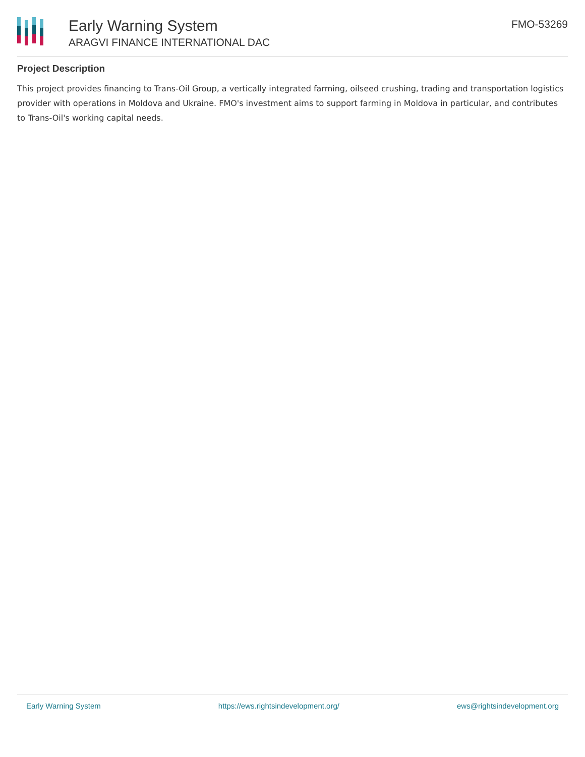Early Warning System
ARAGVI FINANCE INTERNATIONAL DAC
FMO-53269
Project Description
This project provides financing to Trans-Oil Group, a vertically integrated farming, oilseed crushing, trading and transportation logistics provider with operations in Moldova and Ukraine. FMO's investment aims to support farming in Moldova in particular, and contributes to Trans-Oil's working capital needs.
Early Warning System https://ews.rightsindevelopment.org/ ews@rightsindevelopment.org